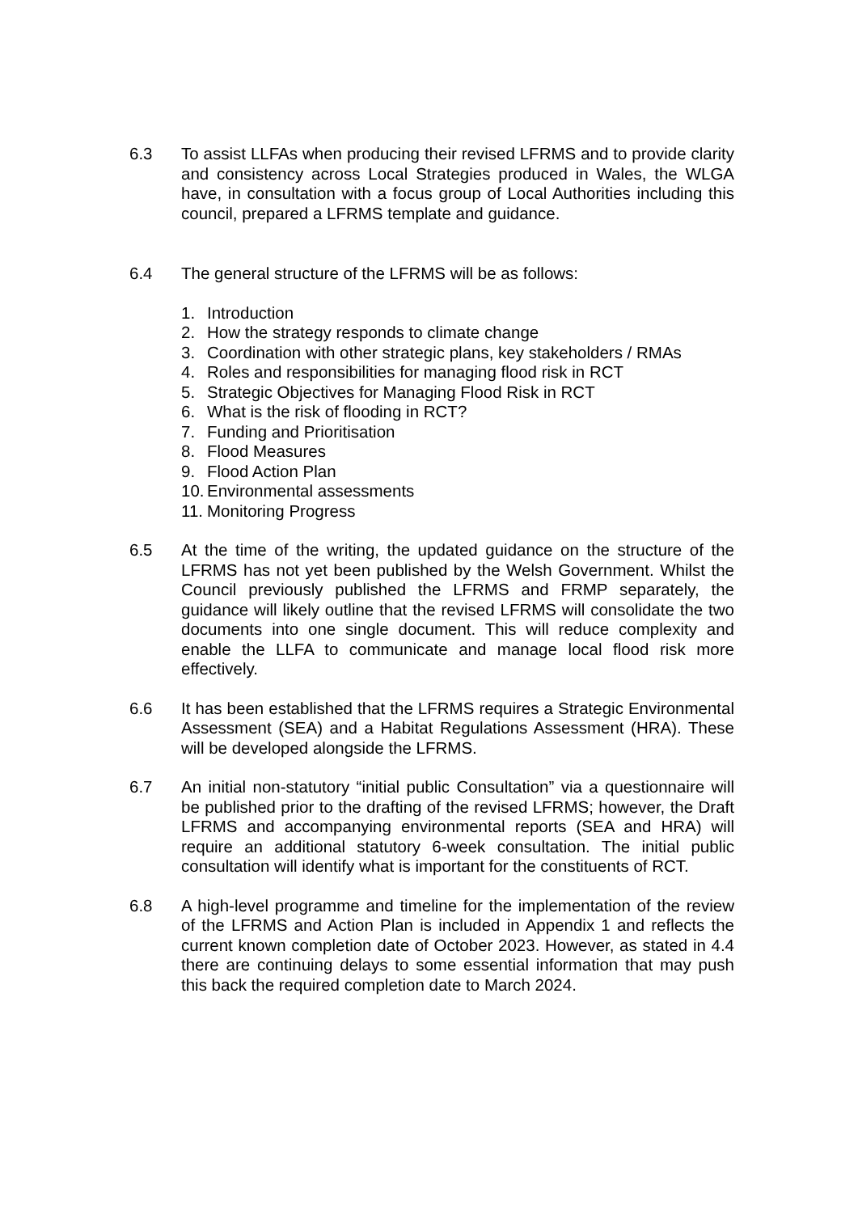6.3 To assist LLFAs when producing their revised LFRMS and to provide clarity and consistency across Local Strategies produced in Wales, the WLGA have, in consultation with a focus group of Local Authorities including this council, prepared a LFRMS template and guidance.
6.4 The general structure of the LFRMS will be as follows:
1. Introduction
2. How the strategy responds to climate change
3. Coordination with other strategic plans, key stakeholders / RMAs
4. Roles and responsibilities for managing flood risk in RCT
5. Strategic Objectives for Managing Flood Risk in RCT
6. What is the risk of flooding in RCT?
7. Funding and Prioritisation
8. Flood Measures
9. Flood Action Plan
10. Environmental assessments
11. Monitoring Progress
6.5 At the time of the writing, the updated guidance on the structure of the LFRMS has not yet been published by the Welsh Government. Whilst the Council previously published the LFRMS and FRMP separately, the guidance will likely outline that the revised LFRMS will consolidate the two documents into one single document. This will reduce complexity and enable the LLFA to communicate and manage local flood risk more effectively.
6.6 It has been established that the LFRMS requires a Strategic Environmental Assessment (SEA) and a Habitat Regulations Assessment (HRA). These will be developed alongside the LFRMS.
6.7 An initial non-statutory “initial public Consultation” via a questionnaire will be published prior to the drafting of the revised LFRMS; however, the Draft LFRMS and accompanying environmental reports (SEA and HRA) will require an additional statutory 6-week consultation. The initial public consultation will identify what is important for the constituents of RCT.
6.8 A high-level programme and timeline for the implementation of the review of the LFRMS and Action Plan is included in Appendix 1 and reflects the current known completion date of October 2023. However, as stated in 4.4 there are continuing delays to some essential information that may push this back the required completion date to March 2024.